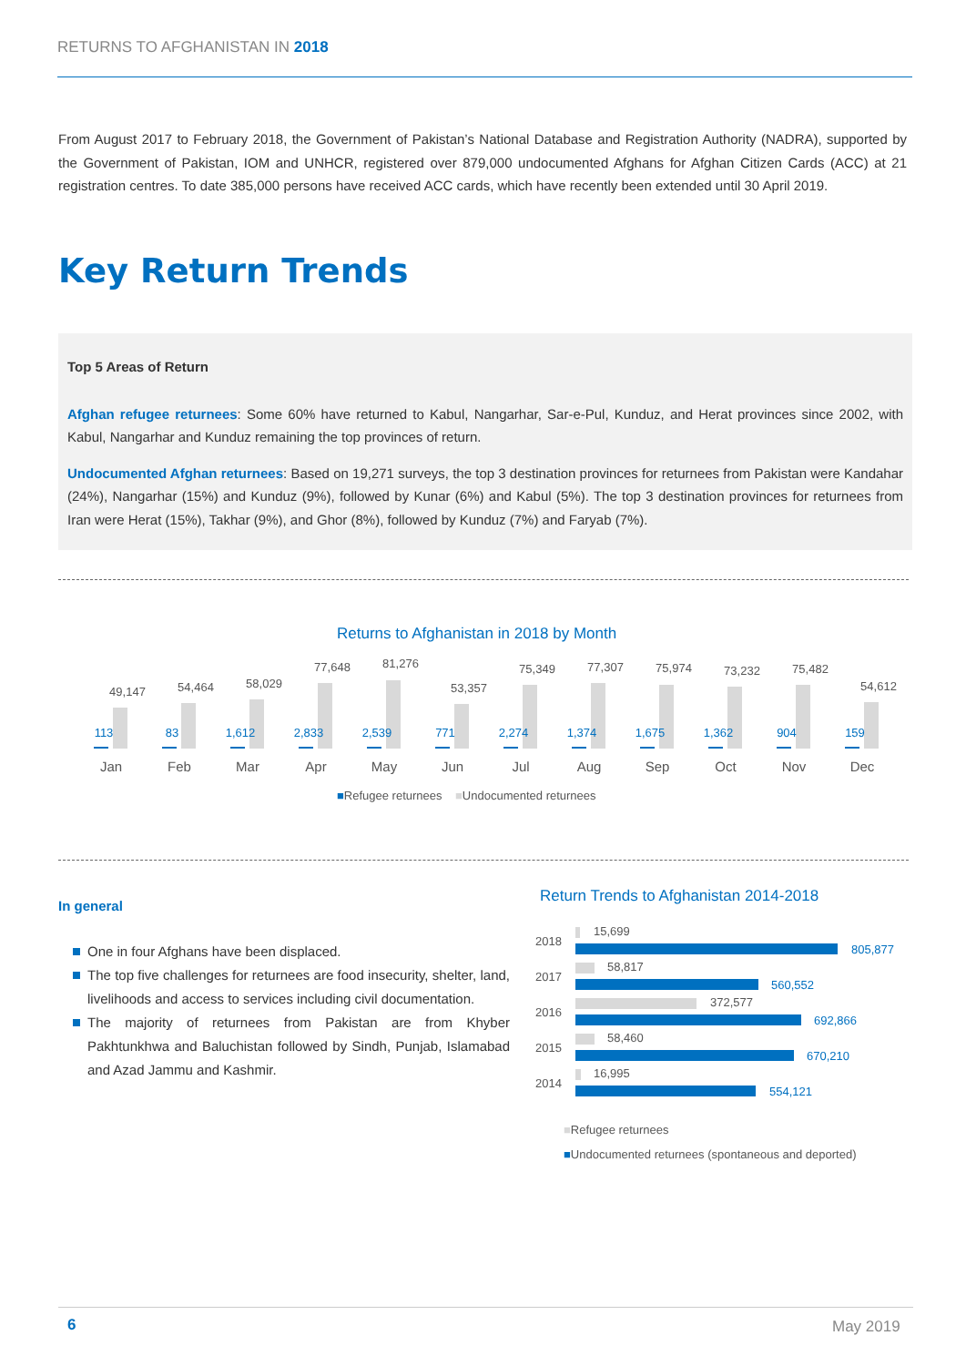RETURNS TO AFGHANISTAN IN 2018
From August 2017 to February 2018, the Government of Pakistan’s National Database and Registration Authority (NADRA), supported by the Government of Pakistan, IOM and UNHCR, registered over 879,000 undocumented Afghans for Afghan Citizen Cards (ACC) at 21 registration centres. To date 385,000 persons have received ACC cards, which have recently been extended until 30 April 2019.
Key Return Trends
Top 5 Areas of Return
Afghan refugee returnees: Some 60% have returned to Kabul, Nangarhar, Sar-e-Pul, Kunduz, and Herat provinces since 2002, with Kabul, Nangarhar and Kunduz remaining the top provinces of return.
Undocumented Afghan returnees: Based on 19,271 surveys, the top 3 destination provinces for returnees from Pakistan were Kandahar (24%), Nangarhar (15%) and Kunduz (9%), followed by Kunar (6%) and Kabul (5%). The top 3 destination provinces for returnees from Iran were Herat (15%), Takhar (9%), and Ghor (8%), followed by Kunduz (7%) and Faryab (7%).
Returns to Afghanistan in 2018 by Month
49,147
113
Jan
54,464
83
Feb
58,029
1,612
Mar
77,648
2,833
Apr
81,276
2,539
May
53,357
771
Jun
75,349
2,274
Jul
77,307
1,374
Aug
75,974
1,675
Sep
73,232
1,362
Oct
75,482
904
Nov
54,612
159
Dec
■Refugee returnees ■Undocumented returnees
In general
One in four Afghans have been displaced.
The top five challenges for returnees are food insecurity, shelter, land, livelihoods and access to services including civil documentation.
The majority of returnees from Pakistan are from Khyber Pakhtunkhwa and Baluchistan followed by Sindh, Punjab, Islamabad and Azad Jammu and Kashmir.
Return Trends to Afghanistan 2014-2018
2018
15,699
805,877
2017
58,817
560,552
2016
372,577
692,866
2015
58,460
670,210
2014
16,995
554,121
■Refugee returnees
■Undocumented returnees (spontaneous and deported)
6 May 2019